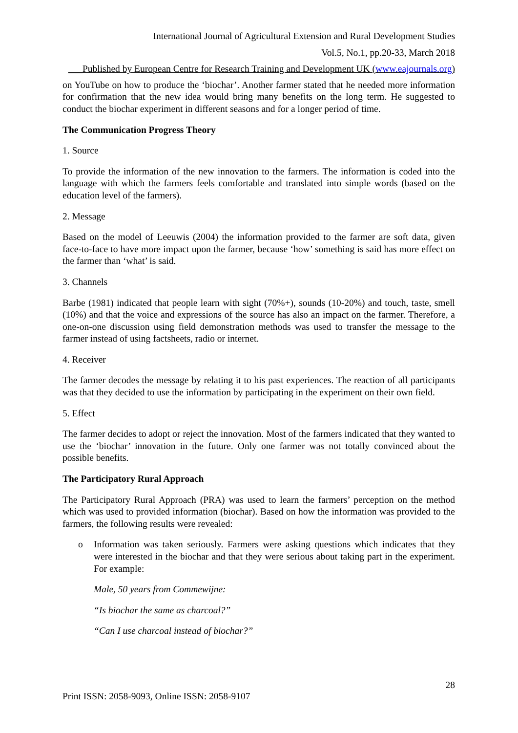International Journal of Agricultural Extension and Rural Development Studies
Vol.5, No.1, pp.20-33, March 2018
___Published by European Centre for Research Training and Development UK (www.eajournals.org)
on YouTube on how to produce the ‘biochar’. Another farmer stated that he needed more information for confirmation that the new idea would bring many benefits on the long term. He suggested to conduct the biochar experiment in different seasons and for a longer period of time.
The Communication Progress Theory
1. Source
To provide the information of the new innovation to the farmers. The information is coded into the language with which the farmers feels comfortable and translated into simple words (based on the education level of the farmers).
2. Message
Based on the model of Leeuwis (2004) the information provided to the farmer are soft data, given face-to-face to have more impact upon the farmer, because ‘how’ something is said has more effect on the farmer than ‘what’ is said.
3. Channels
Barbe (1981) indicated that people learn with sight (70%+), sounds (10-20%) and touch, taste, smell (10%) and that the voice and expressions of the source has also an impact on the farmer. Therefore, a one-on-one discussion using field demonstration methods was used to transfer the message to the farmer instead of using factsheets, radio or internet.
4. Receiver
The farmer decodes the message by relating it to his past experiences. The reaction of all participants was that they decided to use the information by participating in the experiment on their own field.
5. Effect
The farmer decides to adopt or reject the innovation. Most of the farmers indicated that they wanted to use the ‘biochar’ innovation in the future. Only one farmer was not totally convinced about the possible benefits.
The Participatory Rural Approach
The Participatory Rural Approach (PRA) was used to learn the farmers’ perception on the method which was used to provided information (biochar). Based on how the information was provided to the farmers, the following results were revealed:
o Information was taken seriously. Farmers were asking questions which indicates that they were interested in the biochar and that they were serious about taking part in the experiment. For example:
Male, 50 years from Commewijne:
“Is biochar the same as charcoal?”
“Can I use charcoal instead of biochar?”
28
Print ISSN: 2058-9093, Online ISSN: 2058-9107